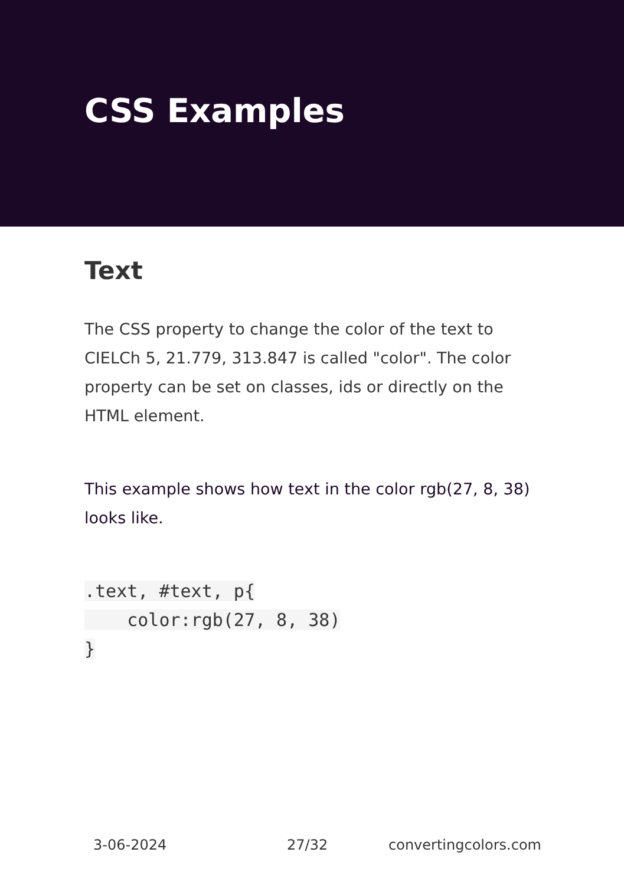CSS Examples
Text
The CSS property to change the color of the text to CIELCh 5, 21.779, 313.847 is called "color". The color property can be set on classes, ids or directly on the HTML element.
This example shows how text in the color rgb(27, 8, 38) looks like.
.text, #text, p{
    color:rgb(27, 8, 38)
}
3-06-2024 27/32 convertingcolors.com